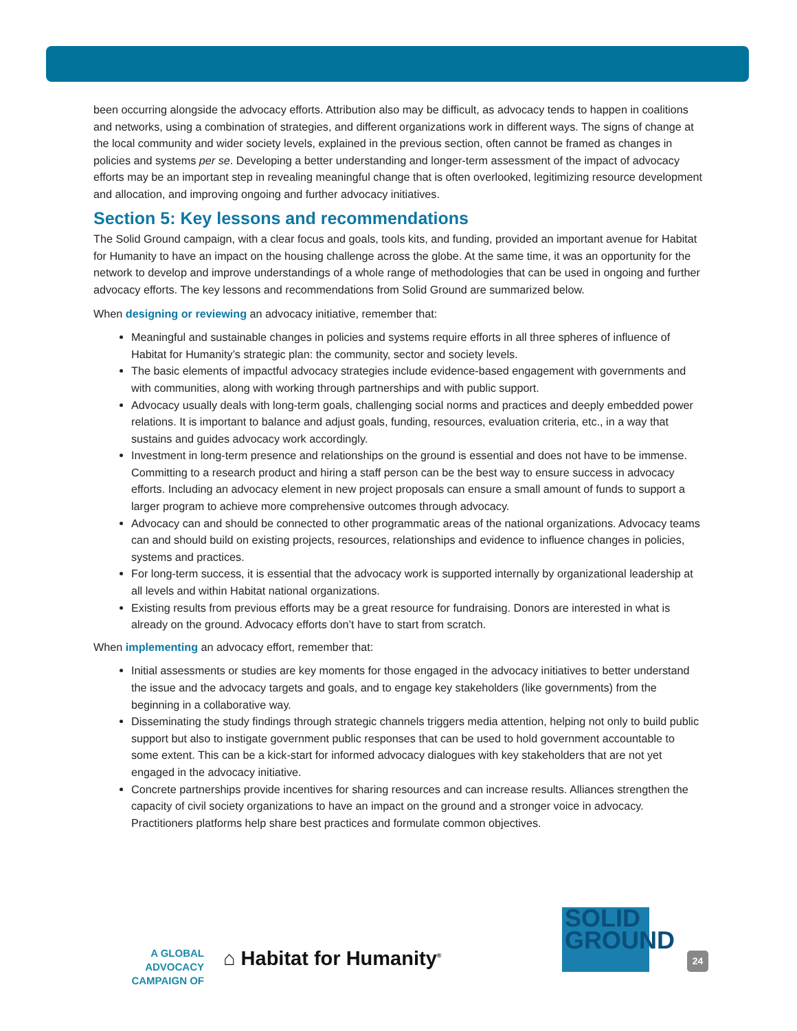been occurring alongside the advocacy efforts. Attribution also may be difficult, as advocacy tends to happen in coalitions and networks, using a combination of strategies, and different organizations work in different ways. The signs of change at the local community and wider society levels, explained in the previous section, often cannot be framed as changes in policies and systems per se. Developing a better understanding and longer-term assessment of the impact of advocacy efforts may be an important step in revealing meaningful change that is often overlooked, legitimizing resource development and allocation, and improving ongoing and further advocacy initiatives.
Section 5: Key lessons and recommendations
The Solid Ground campaign, with a clear focus and goals, tools kits, and funding, provided an important avenue for Habitat for Humanity to have an impact on the housing challenge across the globe. At the same time, it was an opportunity for the network to develop and improve understandings of a whole range of methodologies that can be used in ongoing and further advocacy efforts. The key lessons and recommendations from Solid Ground are summarized below.
When designing or reviewing an advocacy initiative, remember that:
Meaningful and sustainable changes in policies and systems require efforts in all three spheres of influence of Habitat for Humanity’s strategic plan: the community, sector and society levels.
The basic elements of impactful advocacy strategies include evidence-based engagement with governments and with communities, along with working through partnerships and with public support.
Advocacy usually deals with long-term goals, challenging social norms and practices and deeply embedded power relations. It is important to balance and adjust goals, funding, resources, evaluation criteria, etc., in a way that sustains and guides advocacy work accordingly.
Investment in long-term presence and relationships on the ground is essential and does not have to be immense. Committing to a research product and hiring a staff person can be the best way to ensure success in advocacy efforts. Including an advocacy element in new project proposals can ensure a small amount of funds to support a larger program to achieve more comprehensive outcomes through advocacy.
Advocacy can and should be connected to other programmatic areas of the national organizations. Advocacy teams can and should build on existing projects, resources, relationships and evidence to influence changes in policies, systems and practices.
For long-term success, it is essential that the advocacy work is supported internally by organizational leadership at all levels and within Habitat national organizations.
Existing results from previous efforts may be a great resource for fundraising. Donors are interested in what is already on the ground. Advocacy efforts don’t have to start from scratch.
When implementing an advocacy effort, remember that:
Initial assessments or studies are key moments for those engaged in the advocacy initiatives to better understand the issue and the advocacy targets and goals, and to engage key stakeholders (like governments) from the beginning in a collaborative way.
Disseminating the study findings through strategic channels triggers media attention, helping not only to build public support but also to instigate government public responses that can be used to hold government accountable to some extent. This can be a kick-start for informed advocacy dialogues with key stakeholders that are not yet engaged in the advocacy initiative.
Concrete partnerships provide incentives for sharing resources and can increase results. Alliances strengthen the capacity of civil society organizations to have an impact on the ground and a stronger voice in advocacy. Practitioners platforms help share best practices and formulate common objectives.
A GLOBAL ADVOCACY
CAMPAIGN OF
⌂ Habitat for Humanity<sup>®</sup>
SOLID
GROUND
24